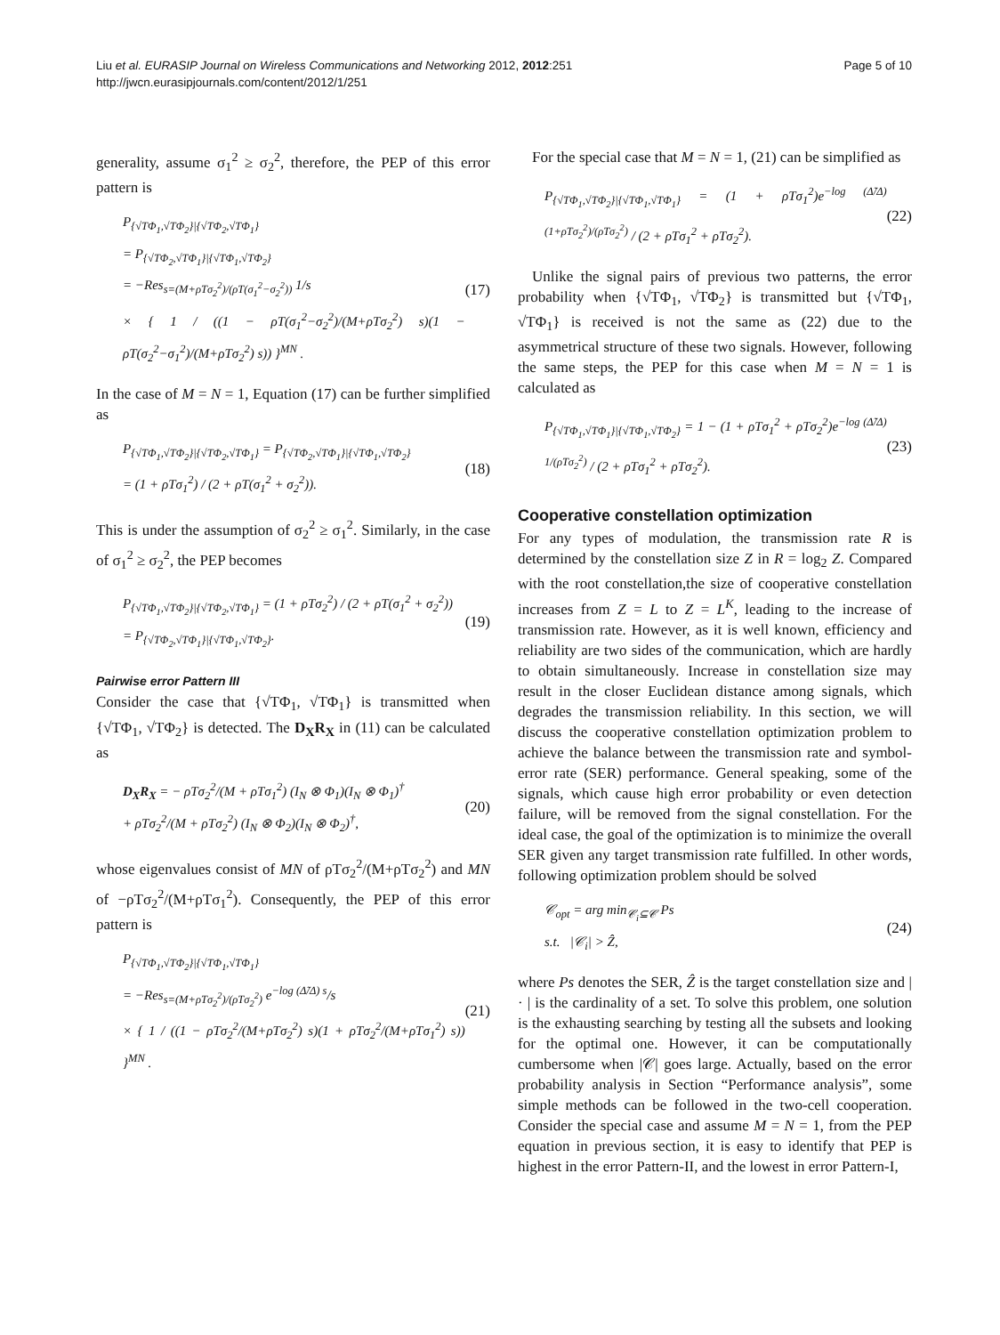Liu et al. EURASIP Journal on Wireless Communications and Networking 2012, 2012:251
http://jwcn.eurasipjournals.com/content/2012/1/251
Page 5 of 10
generality, assume σ<sub>1</sub><sup>2</sup> ≥ σ<sub>2</sub><sup>2</sup>, therefore, the PEP of this error pattern is
P<sub>{√TΦ<sub>1</sub>,√TΦ<sub>2</sub>}|{√TΦ<sub>2</sub>,√TΦ<sub>1</sub>}</sub>
= P<sub>{√TΦ<sub>2</sub>,√TΦ<sub>1</sub>}|{√TΦ<sub>1</sub>,√TΦ<sub>2</sub>}</sub>
= −Res<sub>s=(M+ρTσ<sub>2</sub><sup>2</sup>)/(ρT(σ<sub>1</sub><sup>2</sup>−σ<sub>2</sub><sup>2</sup>))</sub> 1/s
× { 1 / ((1 − ρT(σ<sub>1</sub><sup>2</sup>−σ<sub>2</sub><sup>2</sup>)/(M+ρTσ<sub>2</sub><sup>2</sup>) s)(1 − ρT(σ<sub>2</sub><sup>2</sup>−σ<sub>1</sub><sup>2</sup>)/(M+ρTσ<sub>2</sub><sup>2</sup>) s)) }<sup>MN</sup> .
(17)
In the case of M = N = 1, Equation (17) can be further simplified as
P<sub>{√TΦ<sub>1</sub>,√TΦ<sub>2</sub>}|{√TΦ<sub>2</sub>,√TΦ<sub>1</sub>}</sub> = P<sub>{√TΦ<sub>2</sub>,√TΦ<sub>1</sub>}|{√TΦ<sub>1</sub>,√TΦ<sub>2</sub>}</sub>
= (1 + ρTσ<sub>1</sub><sup>2</sup>) / (2 + ρT(σ<sub>1</sub><sup>2</sup> + σ<sub>2</sub><sup>2</sup>)).
(18)
This is under the assumption of σ<sub>2</sub><sup>2</sup> ≥ σ<sub>1</sub><sup>2</sup>. Similarly, in the case of σ<sub>1</sub><sup>2</sup> ≥ σ<sub>2</sub><sup>2</sup>, the PEP becomes
P<sub>{√TΦ<sub>1</sub>,√TΦ<sub>2</sub>}|{√TΦ<sub>2</sub>,√TΦ<sub>1</sub>}</sub> = (1 + ρTσ<sub>2</sub><sup>2</sup>) / (2 + ρT(σ<sub>1</sub><sup>2</sup> + σ<sub>2</sub><sup>2</sup>))
= P<sub>{√TΦ<sub>2</sub>,√TΦ<sub>1</sub>}|{√TΦ<sub>1</sub>,√TΦ<sub>2</sub>}</sub>.
(19)
Pairwise error Pattern III
Consider the case that {√TΦ<sub>1</sub>, √TΦ<sub>1</sub>} is transmitted when {√TΦ<sub>1</sub>, √TΦ<sub>2</sub>} is detected. The D<sub>X</sub>R<sub>X</sub> in (11) can be calculated as
D<sub>X</sub>R<sub>X</sub> = − ρTσ<sub>2</sub><sup>2</sup>/(M + ρTσ<sub>1</sub><sup>2</sup>) (I<sub>N</sub> ⊗ Φ<sub>1</sub>)(I<sub>N</sub> ⊗ Φ<sub>1</sub>)<sup>†</sup>
+ ρTσ<sub>2</sub><sup>2</sup>/(M + ρTσ<sub>2</sub><sup>2</sup>) (I<sub>N</sub> ⊗ Φ<sub>2</sub>)(I<sub>N</sub> ⊗ Φ<sub>2</sub>)<sup>†</sup>,
(20)
whose eigenvalues consist of MN of ρTσ<sub>2</sub><sup>2</sup>/(M+ρTσ<sub>2</sub><sup>2</sup>) and MN of −ρTσ<sub>2</sub><sup>2</sup>/(M+ρTσ<sub>1</sub><sup>2</sup>). Consequently, the PEP of this error pattern is
P<sub>{√TΦ<sub>1</sub>,√TΦ<sub>2</sub>}|{√TΦ<sub>1</sub>,√TΦ<sub>1</sub>}</sub>
= −Res<sub>s=(M+ρTσ<sub>2</sub><sup>2</sup>)/(ρTσ<sub>2</sub><sup>2</sup>)</sub> e<sup>−log (Δ̃/Δ) s</sup>/s
× { 1 / ((1 − ρTσ<sub>2</sub><sup>2</sup>/(M+ρTσ<sub>2</sub><sup>2</sup>) s)(1 + ρTσ<sub>2</sub><sup>2</sup>/(M+ρTσ<sub>1</sub><sup>2</sup>) s)) }<sup>MN</sup> .
(21)
For the special case that M = N = 1, (21) can be simplified as
P<sub>{√TΦ<sub>1</sub>,√TΦ<sub>2</sub>}|{√TΦ<sub>1</sub>,√TΦ<sub>1</sub>}</sub> = (1 + ρTσ<sub>1</sub><sup>2</sup>)e<sup>−log (Δ̃/Δ) (1+ρTσ<sub>2</sub><sup>2</sup>)/(ρTσ<sub>2</sub><sup>2</sup>)</sup> / (2 + ρTσ<sub>1</sub><sup>2</sup> + ρTσ<sub>2</sub><sup>2</sup>).
(22)
Unlike the signal pairs of previous two patterns, the error probability when {√TΦ<sub>1</sub>, √TΦ<sub>2</sub>} is transmitted but {√TΦ<sub>1</sub>, √TΦ<sub>1</sub>} is received is not the same as (22) due to the asymmetrical structure of these two signals. However, following the same steps, the PEP for this case when M = N = 1 is calculated as
P<sub>{√TΦ<sub>1</sub>,√TΦ<sub>1</sub>}|{√TΦ<sub>1</sub>,√TΦ<sub>2</sub>}</sub> = 1 − (1 + ρTσ<sub>1</sub><sup>2</sup> + ρTσ<sub>2</sub><sup>2</sup>)e<sup>−log (Δ̃/Δ) 1/(ρTσ<sub>2</sub><sup>2</sup>)</sup> / (2 + ρTσ<sub>1</sub><sup>2</sup> + ρTσ<sub>2</sub><sup>2</sup>).
(23)
Cooperative constellation optimization
For any types of modulation, the transmission rate R is determined by the constellation size Z in R = log<sub>2</sub> Z. Compared with the root constellation,the size of cooperative constellation increases from Z = L to Z = L<sup>K</sup>, leading to the increase of transmission rate. However, as it is well known, efficiency and reliability are two sides of the communication, which are hardly to obtain simultaneously. Increase in constellation size may result in the closer Euclidean distance among signals, which degrades the transmission reliability. In this section, we will discuss the cooperative constellation optimization problem to achieve the balance between the transmission rate and symbol-error rate (SER) performance. General speaking, some of the signals, which cause high error probability or even detection failure, will be removed from the signal constellation. For the ideal case, the goal of the optimization is to minimize the overall SER given any target transmission rate fulfilled. In other words, following optimization problem should be solved
𝒞<sub>opt</sub> = arg min<sub>𝒞<sub>i</sub>⊆𝒞</sub> Ps
s.t. |𝒞<sub>i</sub>| > Ẑ,
(24)
where Ps denotes the SER, Ẑ is the target constellation size and | · | is the cardinality of a set. To solve this problem, one solution is the exhausting searching by testing all the subsets and looking for the optimal one. However, it can be computationally cumbersome when |𝒞| goes large. Actually, based on the error probability analysis in Section “Performance analysis”, some simple methods can be followed in the two-cell cooperation. Consider the special case and assume M = N = 1, from the PEP equation in previous section, it is easy to identify that PEP is highest in the error Pattern-II, and the lowest in error Pattern-I,